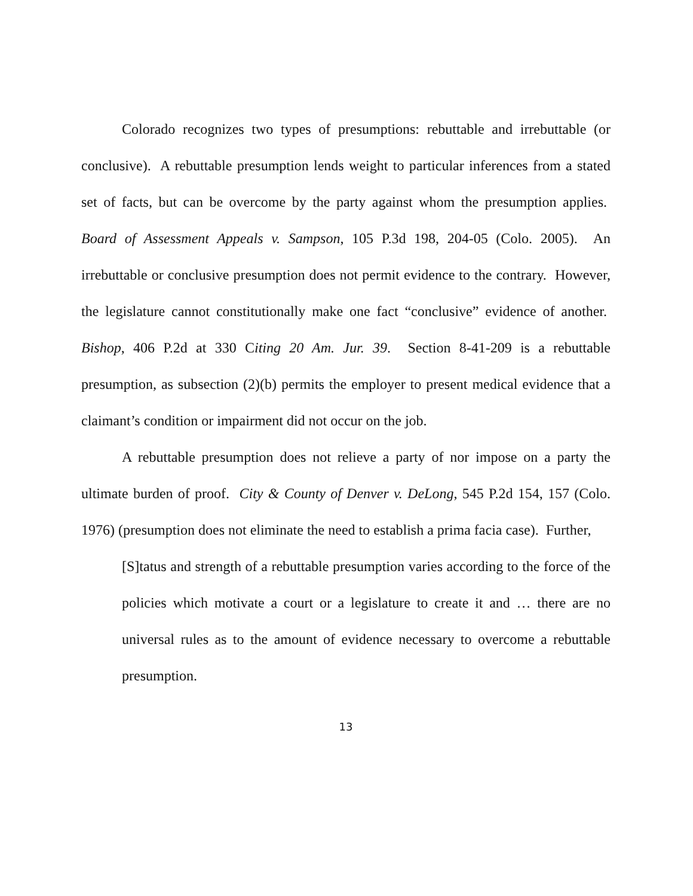Colorado recognizes two types of presumptions: rebuttable and irrebuttable (or conclusive). A rebuttable presumption lends weight to particular inferences from a stated set of facts, but can be overcome by the party against whom the presumption applies. Board of Assessment Appeals v. Sampson, 105 P.3d 198, 204-05 (Colo. 2005). An irrebuttable or conclusive presumption does not permit evidence to the contrary. However, the legislature cannot constitutionally make one fact “conclusive” evidence of another. Bishop, 406 P.2d at 330 Citing 20 Am. Jur. 39. Section 8-41-209 is a rebuttable presumption, as subsection (2)(b) permits the employer to present medical evidence that a claimant’s condition or impairment did not occur on the job.
A rebuttable presumption does not relieve a party of nor impose on a party the ultimate burden of proof. City & County of Denver v. DeLong, 545 P.2d 154, 157 (Colo. 1976) (presumption does not eliminate the need to establish a prima facia case). Further,
[S]tatus and strength of a rebuttable presumption varies according to the force of the policies which motivate a court or a legislature to create it and … there are no universal rules as to the amount of evidence necessary to overcome a rebuttable presumption.
13